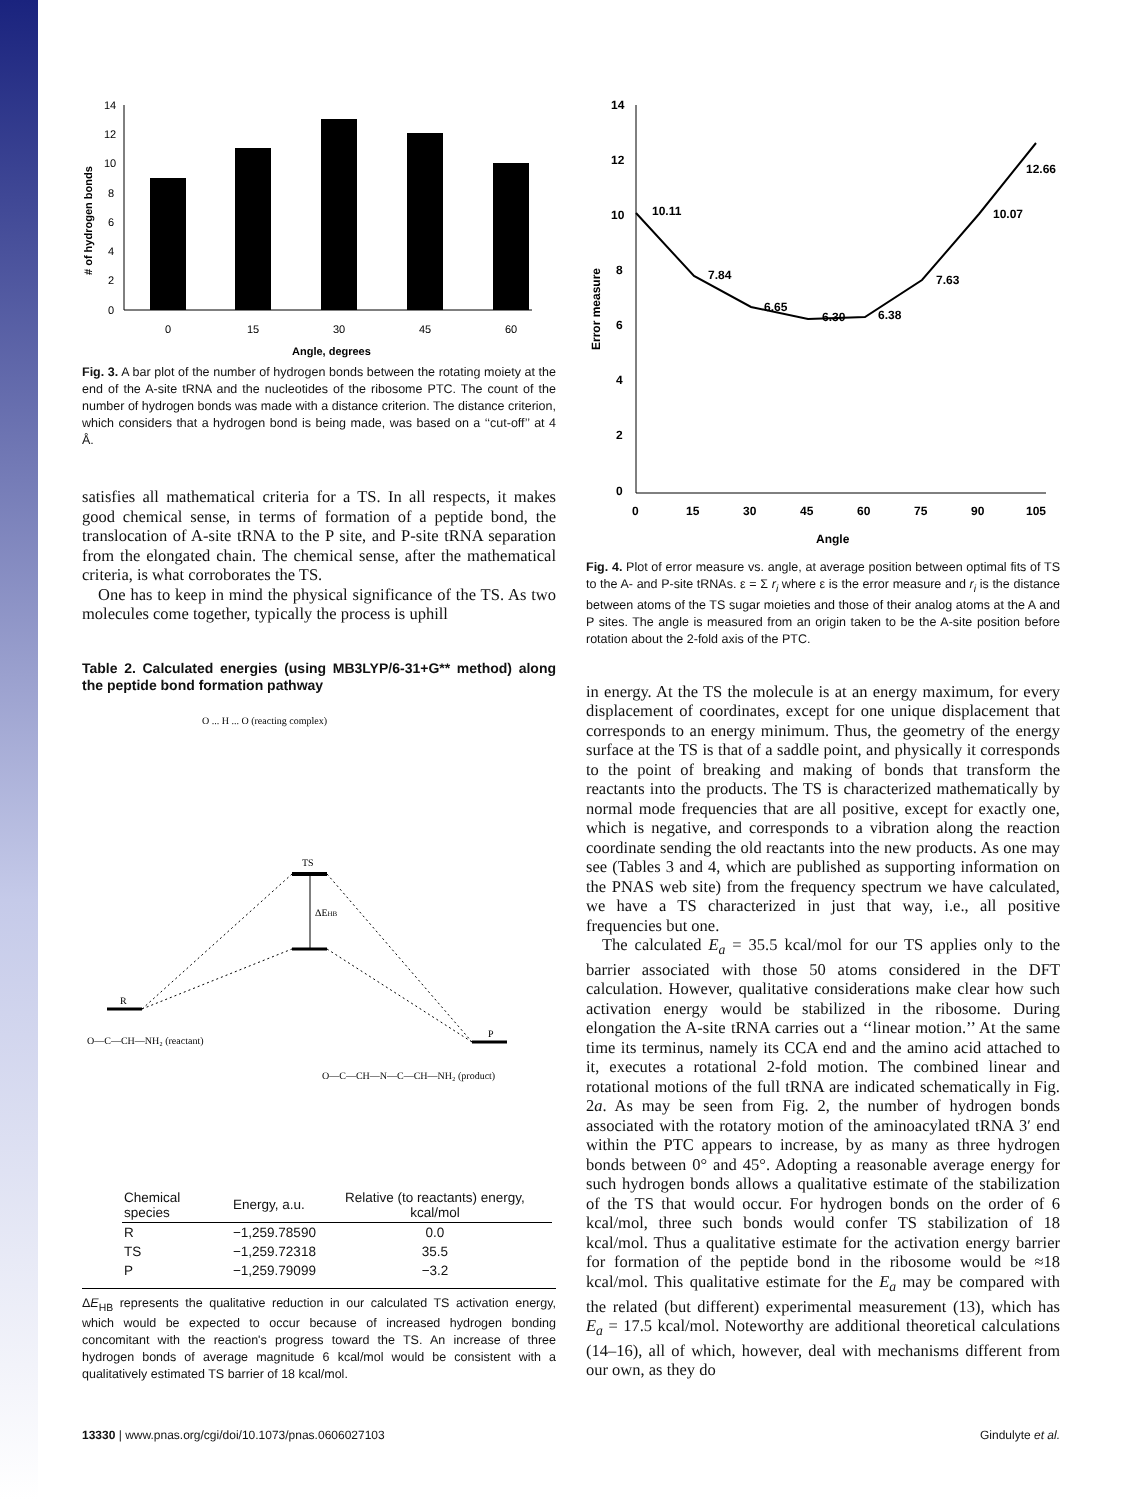14
12
10
8
6
4
2
0
0
15
30
45
60
Angle, degrees
# of hydrogen bonds
Fig. 3. A bar plot of the number of hydrogen bonds between the rotating moiety at the end of the A-site tRNA and the nucleotides of the ribosome PTC. The count of the number of hydrogen bonds was made with a distance criterion. The distance criterion, which considers that a hydrogen bond is being made, was based on a ‘‘cut-off’’ at 4 Å.
satisfies all mathematical criteria for a TS. In all respects, it makes good chemical sense, in terms of formation of a peptide bond, the translocation of A-site tRNA to the P site, and P-site tRNA separation from the elongated chain. The chemical sense, after the mathematical criteria, is what corroborates the TS.
One has to keep in mind the physical significance of the TS. As two molecules come together, typically the process is uphill
Table 2. Calculated energies (using MB3LYP/6-31+G** method) along the peptide bond formation pathway
ΔEHB
TS
R
P
O ... H ... O (reacting complex)
O—C—CH—NH₂ (reactant)
O—C—CH—N—C—CH—NH₂ (product)
| Chemical species | Energy, a.u. | Relative (to reactants) energy, kcal/mol |
| --- | --- | --- |
| R | −1,259.78590 | 0.0 |
| TS | −1,259.72318 | 35.5 |
| P | −1,259.79099 | −3.2 |
ΔE<sub>HB</sub> represents the qualitative reduction in our calculated TS activation energy, which would be expected to occur because of increased hydrogen bonding concomitant with the reaction's progress toward the TS. An increase of three hydrogen bonds of average magnitude 6 kcal/mol would be consistent with a qualitatively estimated TS barrier of 18 kcal/mol.
14
12
10
8
6
4
2
0
10.11
7.84
6.65
6.30
6.38
7.63
10.07
12.66
0
15
30
45
60
75
90
105
Angle
Error measure
Fig. 4. Plot of error measure vs. angle, at average position between optimal fits of TS to the A- and P-site tRNAs. ε = Σ r<sub>i</sub> where ε is the error measure and r<sub>i</sub> is the distance between atoms of the TS sugar moieties and those of their analog atoms at the A and P sites. The angle is measured from an origin taken to be the A-site position before rotation about the 2-fold axis of the PTC.
in energy. At the TS the molecule is at an energy maximum, for every displacement of coordinates, except for one unique displacement that corresponds to an energy minimum. Thus, the geometry of the energy surface at the TS is that of a saddle point, and physically it corresponds to the point of breaking and making of bonds that transform the reactants into the products. The TS is characterized mathematically by normal mode frequencies that are all positive, except for exactly one, which is negative, and corresponds to a vibration along the reaction coordinate sending the old reactants into the new products. As one may see (Tables 3 and 4, which are published as supporting information on the PNAS web site) from the frequency spectrum we have calculated, we have a TS characterized in just that way, i.e., all positive frequencies but one.
The calculated E<sub>a</sub> = 35.5 kcal/mol for our TS applies only to the barrier associated with those 50 atoms considered in the DFT calculation. However, qualitative considerations make clear how such activation energy would be stabilized in the ribosome. During elongation the A-site tRNA carries out a ‘‘linear motion.’’ At the same time its terminus, namely its CCA end and the amino acid attached to it, executes a rotational 2-fold motion. The combined linear and rotational motions of the full tRNA are indicated schematically in Fig. 2a. As may be seen from Fig. 2, the number of hydrogen bonds associated with the rotatory motion of the aminoacylated tRNA 3′ end within the PTC appears to increase, by as many as three hydrogen bonds between 0° and 45°. Adopting a reasonable average energy for such hydrogen bonds allows a qualitative estimate of the stabilization of the TS that would occur. For hydrogen bonds on the order of 6 kcal/mol, three such bonds would confer TS stabilization of 18 kcal/mol. Thus a qualitative estimate for the activation energy barrier for formation of the peptide bond in the ribosome would be ≈18 kcal/mol. This qualitative estimate for the E<sub>a</sub> may be compared with the related (but different) experimental measurement (13), which has E<sub>a</sub> = 17.5 kcal/mol. Noteworthy are additional theoretical calculations (14–16), all of which, however, deal with mechanisms different from our own, as they do
13330 | www.pnas.org/cgi/doi/10.1073/pnas.0606027103 Gindulyte et al.